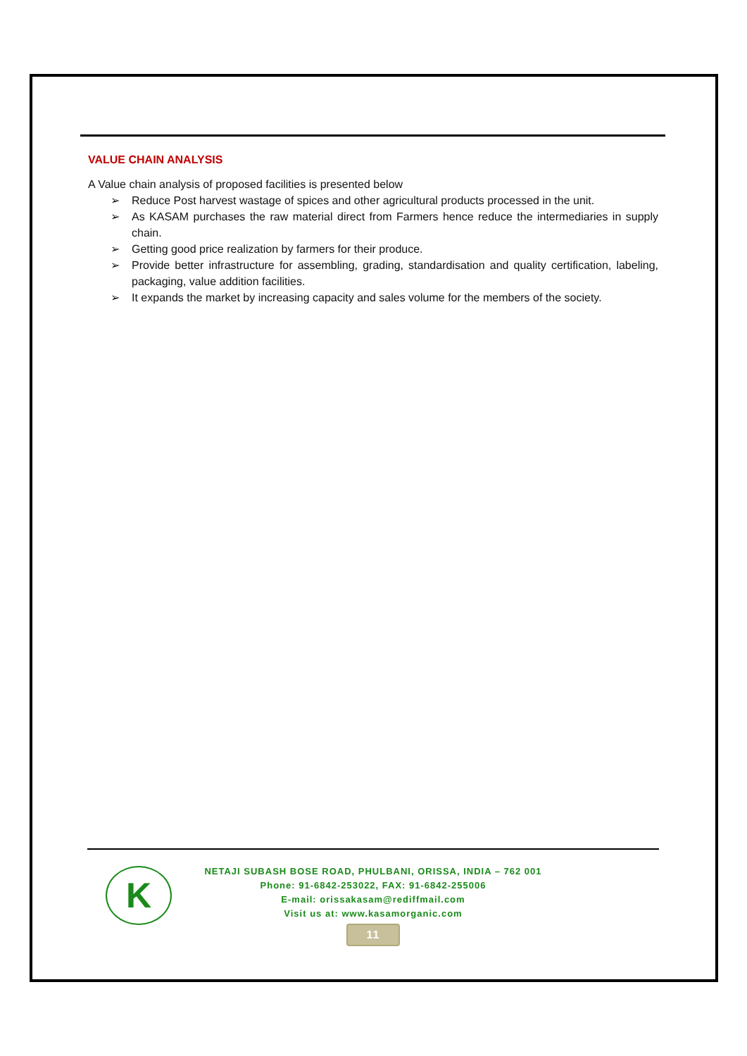VALUE CHAIN ANALYSIS
A Value chain analysis of proposed facilities is presented below
➢ Reduce Post harvest wastage of spices and other agricultural products processed in the unit.
➢ As KASAM purchases the raw material direct from Farmers hence reduce the intermediaries in supply chain.
➢ Getting good price realization by farmers for their produce.
➢ Provide better infrastructure for assembling, grading, standardisation and quality certification, labeling, packaging, value addition facilities.
➢ It expands the market by increasing capacity and sales volume for the members of the society.
K
NETAJI SUBASH BOSE ROAD, PHULBANI, ORISSA, INDIA – 762 001
Phone: 91-6842-253022, FAX: 91-6842-255006
E-mail: orissakasam@rediffmail.com
Visit us at: www.kasamorganic.com
11